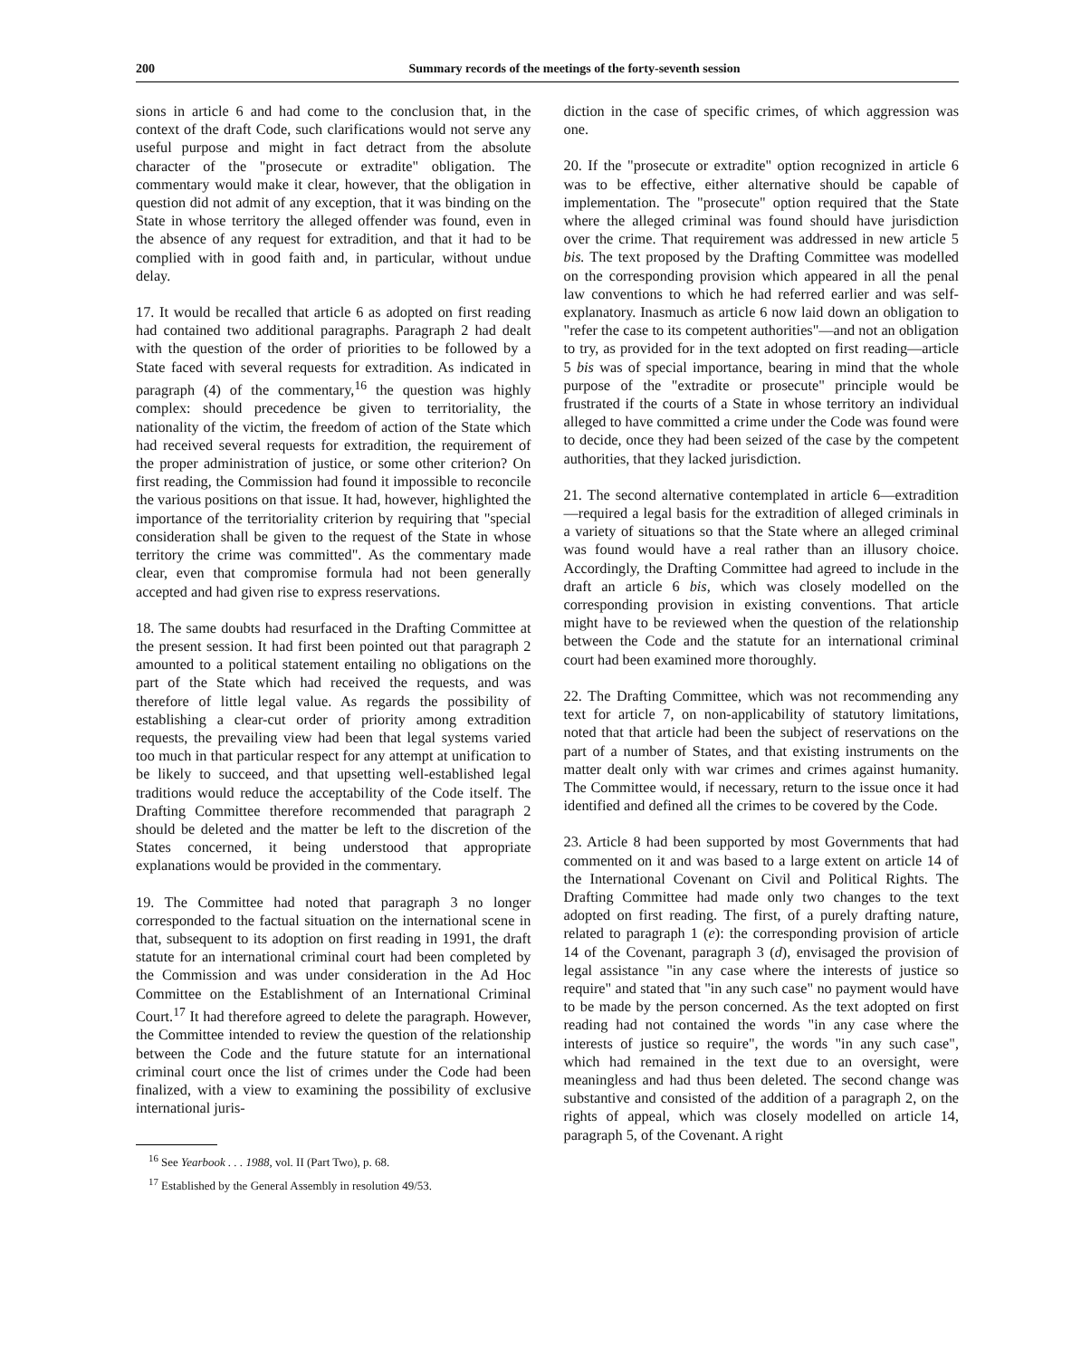200 Summary records of the meetings of the forty-seventh session
sions in article 6 and had come to the conclusion that, in the context of the draft Code, such clarifications would not serve any useful purpose and might in fact detract from the absolute character of the "prosecute or extradite" obligation. The commentary would make it clear, however, that the obligation in question did not admit of any exception, that it was binding on the State in whose territory the alleged offender was found, even in the absence of any request for extradition, and that it had to be complied with in good faith and, in particular, without undue delay.
17. It would be recalled that article 6 as adopted on first reading had contained two additional paragraphs. Paragraph 2 had dealt with the question of the order of priorities to be followed by a State faced with several requests for extradition. As indicated in paragraph (4) of the commentary,<sup>16</sup> the question was highly complex: should precedence be given to territoriality, the nationality of the victim, the freedom of action of the State which had received several requests for extradition, the requirement of the proper administration of justice, or some other criterion? On first reading, the Commission had found it impossible to reconcile the various positions on that issue. It had, however, highlighted the importance of the territoriality criterion by requiring that "special consideration shall be given to the request of the State in whose territory the crime was committed". As the commentary made clear, even that compromise formula had not been generally accepted and had given rise to express reservations.
18. The same doubts had resurfaced in the Drafting Committee at the present session. It had first been pointed out that paragraph 2 amounted to a political statement entailing no obligations on the part of the State which had received the requests, and was therefore of little legal value. As regards the possibility of establishing a clear-cut order of priority among extradition requests, the prevailing view had been that legal systems varied too much in that particular respect for any attempt at unification to be likely to succeed, and that upsetting well-established legal traditions would reduce the acceptability of the Code itself. The Drafting Committee therefore recommended that paragraph 2 should be deleted and the matter be left to the discretion of the States concerned, it being understood that appropriate explanations would be provided in the commentary.
19. The Committee had noted that paragraph 3 no longer corresponded to the factual situation on the international scene in that, subsequent to its adoption on first reading in 1991, the draft statute for an international criminal court had been completed by the Commission and was under consideration in the Ad Hoc Committee on the Establishment of an International Criminal Court.<sup>17</sup> It had therefore agreed to delete the paragraph. However, the Committee intended to review the question of the relationship between the Code and the future statute for an international criminal court once the list of crimes under the Code had been finalized, with a view to examining the possibility of exclusive international juris-
<sup>16</sup> See Yearbook . . . 1988, vol. II (Part Two), p. 68.
<sup>17</sup> Established by the General Assembly in resolution 49/53.
diction in the case of specific crimes, of which aggression was one.
20. If the "prosecute or extradite" option recognized in article 6 was to be effective, either alternative should be capable of implementation. The "prosecute" option required that the State where the alleged criminal was found should have jurisdiction over the crime. That requirement was addressed in new article 5 bis. The text proposed by the Drafting Committee was modelled on the corresponding provision which appeared in all the penal law conventions to which he had referred earlier and was self-explanatory. Inasmuch as article 6 now laid down an obligation to "refer the case to its competent authorities"—and not an obligation to try, as provided for in the text adopted on first reading—article 5 bis was of special importance, bearing in mind that the whole purpose of the "extradite or prosecute" principle would be frustrated if the courts of a State in whose territory an individual alleged to have committed a crime under the Code was found were to decide, once they had been seized of the case by the competent authorities, that they lacked jurisdiction.
21. The second alternative contemplated in article 6—extradition—required a legal basis for the extradition of alleged criminals in a variety of situations so that the State where an alleged criminal was found would have a real rather than an illusory choice. Accordingly, the Drafting Committee had agreed to include in the draft an article 6 bis, which was closely modelled on the corresponding provision in existing conventions. That article might have to be reviewed when the question of the relationship between the Code and the statute for an international criminal court had been examined more thoroughly.
22. The Drafting Committee, which was not recommending any text for article 7, on non-applicability of statutory limitations, noted that that article had been the subject of reservations on the part of a number of States, and that existing instruments on the matter dealt only with war crimes and crimes against humanity. The Committee would, if necessary, return to the issue once it had identified and defined all the crimes to be covered by the Code.
23. Article 8 had been supported by most Governments that had commented on it and was based to a large extent on article 14 of the International Covenant on Civil and Political Rights. The Drafting Committee had made only two changes to the text adopted on first reading. The first, of a purely drafting nature, related to paragraph 1 (e): the corresponding provision of article 14 of the Covenant, paragraph 3 (d), envisaged the provision of legal assistance "in any case where the interests of justice so require" and stated that "in any such case" no payment would have to be made by the person concerned. As the text adopted on first reading had not contained the words "in any case where the interests of justice so require", the words "in any such case", which had remained in the text due to an oversight, were meaningless and had thus been deleted. The second change was substantive and consisted of the addition of a paragraph 2, on the rights of appeal, which was closely modelled on article 14, paragraph 5, of the Covenant. A right